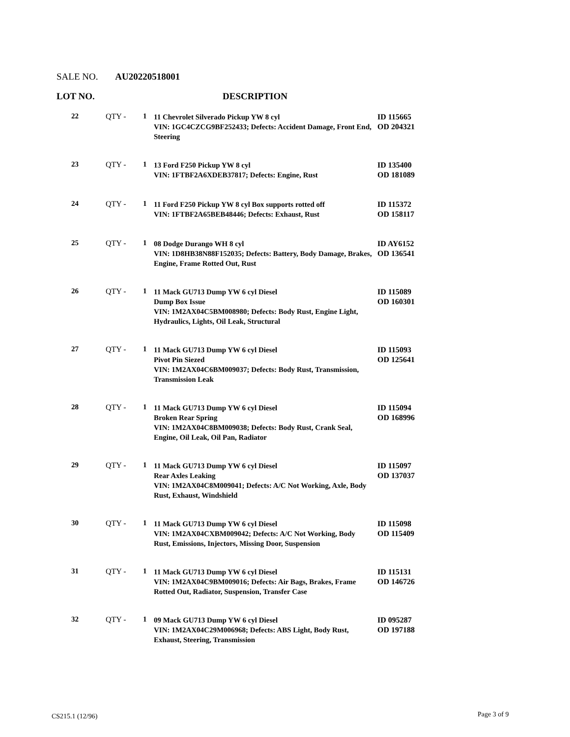SALE NO. AU20220518001
LOT NO. DESCRIPTION
| 22 | QTY - | 1 | 11 Chevrolet Silverado Pickup YW 8 cyl VIN: 1GC4CZCG9BF252433; Defects: Accident Damage, Front End, Steering | ID 115665 OD 204321 |
| 23 | QTY - | 1 | 13 Ford F250 Pickup YW 8 cyl VIN: 1FTBF2A6XDEB37817; Defects: Engine, Rust | ID 135400 OD 181089 |
| 24 | QTY - | 1 | 11 Ford F250 Pickup YW 8 cyl Box supports rotted off VIN: 1FTBF2A65BEB48446; Defects: Exhaust, Rust | ID 115372 OD 158117 |
| 25 | QTY - | 1 | 08 Dodge Durango WH 8 cyl VIN: 1D8HB38N88F152035; Defects: Battery, Body Damage, Brakes, Engine, Frame Rotted Out, Rust | ID AY6152 OD 136541 |
| 26 | QTY - | 1 | 11 Mack GU713 Dump YW 6 cyl Diesel Dump Box Issue VIN: 1M2AX04C5BM008980; Defects: Body Rust, Engine Light, Hydraulics, Lights, Oil Leak, Structural | ID 115089 OD 160301 |
| 27 | QTY - | 1 | 11 Mack GU713 Dump YW 6 cyl Diesel Pivot Pin Siezed VIN: 1M2AX04C6BM009037; Defects: Body Rust, Transmission, Transmission Leak | ID 115093 OD 125641 |
| 28 | QTY - | 1 | 11 Mack GU713 Dump YW 6 cyl Diesel Broken Rear Spring VIN: 1M2AX04C8BM009038; Defects: Body Rust, Crank Seal, Engine, Oil Leak, Oil Pan, Radiator | ID 115094 OD 168996 |
| 29 | QTY - | 1 | 11 Mack GU713 Dump YW 6 cyl Diesel Rear Axles Leaking VIN: 1M2AX04C8M009041; Defects: A/C Not Working, Axle, Body Rust, Exhaust, Windshield | ID 115097 OD 137037 |
| 30 | QTY - | 1 | 11 Mack GU713 Dump YW 6 cyl Diesel VIN: 1M2AX04CXBM009042; Defects: A/C Not Working, Body Rust, Emissions, Injectors, Missing Door, Suspension | ID 115098 OD 115409 |
| 31 | QTY - | 1 | 11 Mack GU713 Dump YW 6 cyl Diesel VIN: 1M2AX04C9BM009016; Defects: Air Bags, Brakes, Frame Rotted Out, Radiator, Suspension, Transfer Case | ID 115131 OD 146726 |
| 32 | QTY - | 1 | 09 Mack GU713 Dump YW 6 cyl Diesel VIN: 1M2AX04C29M006968; Defects: ABS Light, Body Rust, Exhaust, Steering, Transmission | ID 095287 OD 197188 |
CS215.1 (12/96) Page 3 of 9